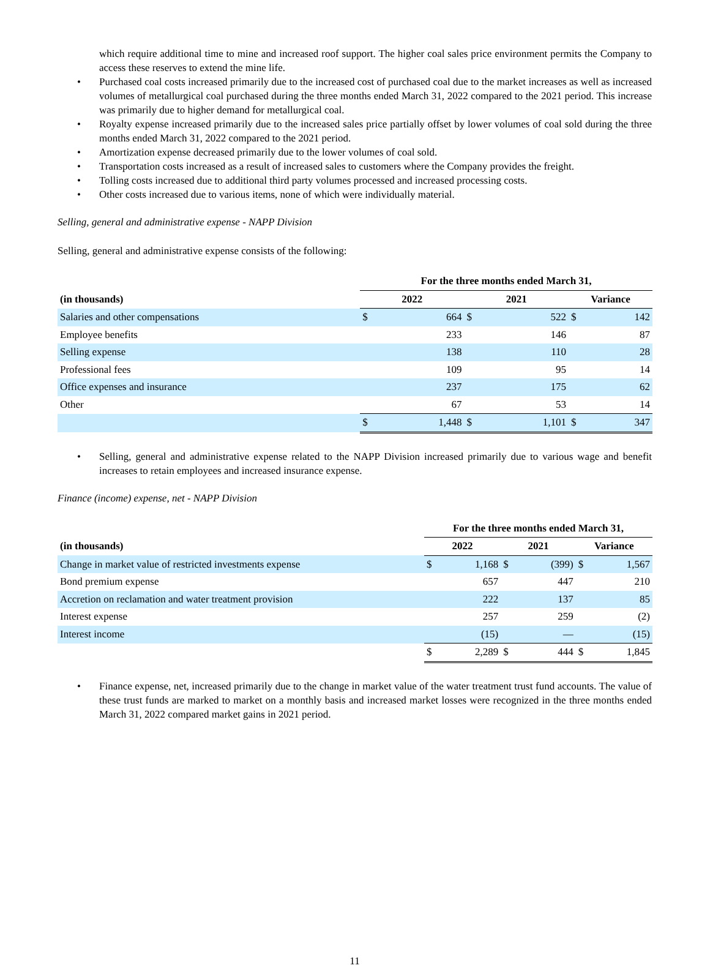which require additional time to mine and increased roof support. The higher coal sales price environment permits the Company to access these reserves to extend the mine life.
• Purchased coal costs increased primarily due to the increased cost of purchased coal due to the market increases as well as increased volumes of metallurgical coal purchased during the three months ended March 31, 2022 compared to the 2021 period. This increase was primarily due to higher demand for metallurgical coal.
• Royalty expense increased primarily due to the increased sales price partially offset by lower volumes of coal sold during the three months ended March 31, 2022 compared to the 2021 period.
• Amortization expense decreased primarily due to the lower volumes of coal sold.
• Transportation costs increased as a result of increased sales to customers where the Company provides the freight.
• Tolling costs increased due to additional third party volumes processed and increased processing costs.
• Other costs increased due to various items, none of which were individually material.
Selling, general and administrative expense - NAPP Division
Selling, general and administrative expense consists of the following:
| | For the three months ended March 31, | | | | | |
| --- | --- | --- | --- | --- | --- | --- |
| (in thousands) | 2022 | | 2021 | | Variance | |
| Salaries and other compensations | $ | 664 | $ | 522 | $ | 142 |
| Employee benefits | | 233 | | 146 | | 87 |
| Selling expense | | 138 | | 110 | | 28 |
| Professional fees | | 109 | | 95 | | 14 |
| Office expenses and insurance | | 237 | | 175 | | 62 |
| Other | | 67 | | 53 | | 14 |
| | $ | 1,448 | $ | 1,101 | $ | 347 |
• Selling, general and administrative expense related to the NAPP Division increased primarily due to various wage and benefit increases to retain employees and increased insurance expense.
Finance (income) expense, net - NAPP Division
| | For the three months ended March 31, | | | | | |
| --- | --- | --- | --- | --- | --- | --- |
| (in thousands) | 2022 | | 2021 | | Variance | |
| Change in market value of restricted investments expense | $ | 1,168 | $ | (399) | $ | 1,567 |
| Bond premium expense | | 657 | | 447 | | 210 |
| Accretion on reclamation and water treatment provision | | 222 | | 137 | | 85 |
| Interest expense | | 257 | | 259 | | (2) |
| Interest income | | (15) | | — | | (15) |
| | $ | 2,289 | $ | 444 | $ | 1,845 |
• Finance expense, net, increased primarily due to the change in market value of the water treatment trust fund accounts. The value of these trust funds are marked to market on a monthly basis and increased market losses were recognized in the three months ended March 31, 2022 compared market gains in 2021 period.
11